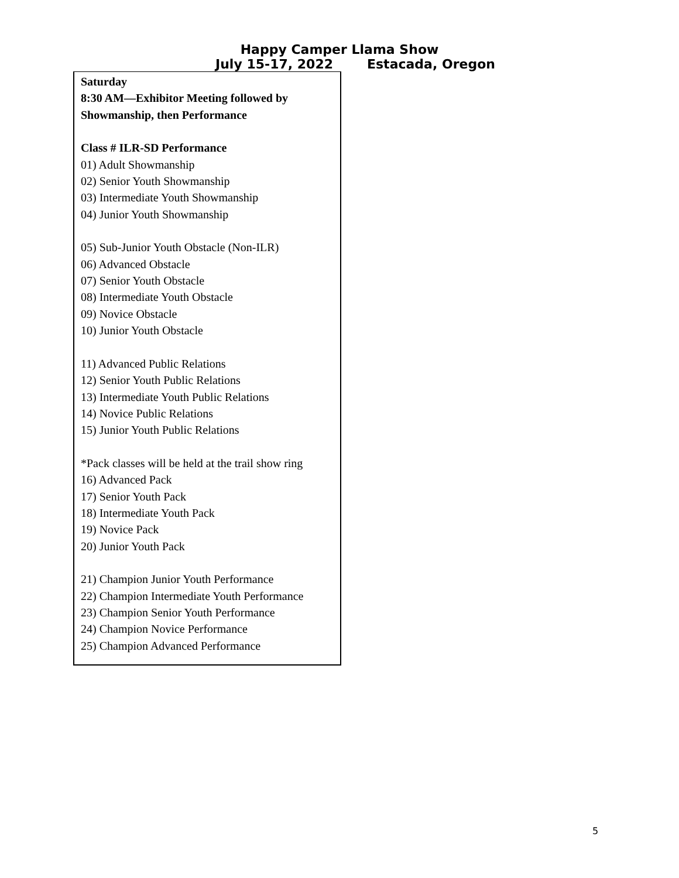Happy Camper Llama Show
July 15-17, 2022 Estacada, Oregon
Saturday
8:30 AM—Exhibitor Meeting followed by
Showmanship, then Performance
Class # ILR-SD Performance
01) Adult Showmanship
02) Senior Youth Showmanship
03) Intermediate Youth Showmanship
04) Junior Youth Showmanship
05) Sub-Junior Youth Obstacle (Non-ILR)
06) Advanced Obstacle
07) Senior Youth Obstacle
08) Intermediate Youth Obstacle
09) Novice Obstacle
10) Junior Youth Obstacle
11) Advanced Public Relations
12) Senior Youth Public Relations
13) Intermediate Youth Public Relations
14) Novice Public Relations
15) Junior Youth Public Relations
*Pack classes will be held at the trail show ring
16) Advanced Pack
17) Senior Youth Pack
18) Intermediate Youth Pack
19) Novice Pack
20) Junior Youth Pack
21) Champion Junior Youth Performance
22) Champion Intermediate Youth Performance
23) Champion Senior Youth Performance
24) Champion Novice Performance
25) Champion Advanced Performance
5